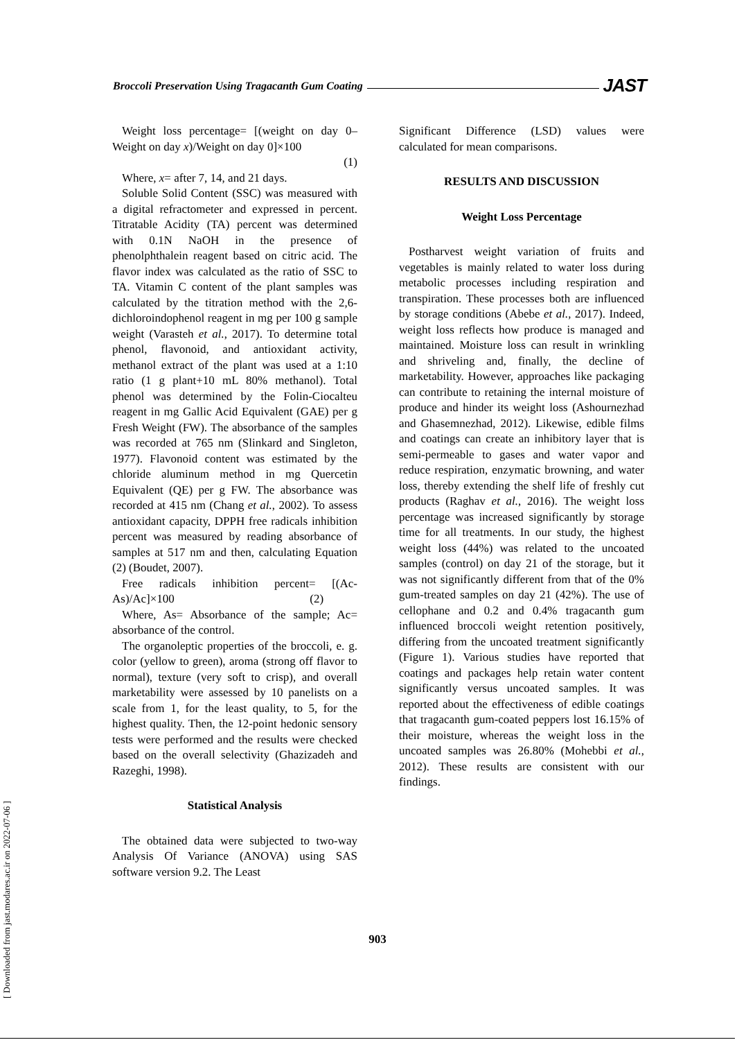Broccoli Preservation Using Tragacanth Gum Coating JAST
Weight loss percentage= [(weight on day 0–Weight on day x)/Weight on day 0]×100
(1)
Where, x= after 7, 14, and 21 days.
Soluble Solid Content (SSC) was measured with a digital refractometer and expressed in percent. Titratable Acidity (TA) percent was determined with 0.1N NaOH in the presence of phenolphthalein reagent based on citric acid. The flavor index was calculated as the ratio of SSC to TA. Vitamin C content of the plant samples was calculated by the titration method with the 2,6-dichloroindophenol reagent in mg per 100 g sample weight (Varasteh et al., 2017). To determine total phenol, flavonoid, and antioxidant activity, methanol extract of the plant was used at a 1:10 ratio (1 g plant+10 mL 80% methanol). Total phenol was determined by the Folin-Ciocalteu reagent in mg Gallic Acid Equivalent (GAE) per g Fresh Weight (FW). The absorbance of the samples was recorded at 765 nm (Slinkard and Singleton, 1977). Flavonoid content was estimated by the chloride aluminum method in mg Quercetin Equivalent (QE) per g FW. The absorbance was recorded at 415 nm (Chang et al., 2002). To assess antioxidant capacity, DPPH free radicals inhibition percent was measured by reading absorbance of samples at 517 nm and then, calculating Equation (2) (Boudet, 2007).
Free radicals inhibition percent= [(Ac-As)/Ac]×100 (2)
Where, As= Absorbance of the sample; Ac= absorbance of the control.
The organoleptic properties of the broccoli, e. g. color (yellow to green), aroma (strong off flavor to normal), texture (very soft to crisp), and overall marketability were assessed by 10 panelists on a scale from 1, for the least quality, to 5, for the highest quality. Then, the 12-point hedonic sensory tests were performed and the results were checked based on the overall selectivity (Ghazizadeh and Razeghi, 1998).
Statistical Analysis
The obtained data were subjected to two-way Analysis Of Variance (ANOVA) using SAS software version 9.2. The Least
Significant Difference (LSD) values were calculated for mean comparisons.
RESULTS AND DISCUSSION
Weight Loss Percentage
Postharvest weight variation of fruits and vegetables is mainly related to water loss during metabolic processes including respiration and transpiration. These processes both are influenced by storage conditions (Abebe et al., 2017). Indeed, weight loss reflects how produce is managed and maintained. Moisture loss can result in wrinkling and shriveling and, finally, the decline of marketability. However, approaches like packaging can contribute to retaining the internal moisture of produce and hinder its weight loss (Ashournezhad and Ghasemnezhad, 2012). Likewise, edible films and coatings can create an inhibitory layer that is semi-permeable to gases and water vapor and reduce respiration, enzymatic browning, and water loss, thereby extending the shelf life of freshly cut products (Raghav et al., 2016). The weight loss percentage was increased significantly by storage time for all treatments. In our study, the highest weight loss (44%) was related to the uncoated samples (control) on day 21 of the storage, but it was not significantly different from that of the 0% gum-treated samples on day 21 (42%). The use of cellophane and 0.2 and 0.4% tragacanth gum influenced broccoli weight retention positively, differing from the uncoated treatment significantly (Figure 1). Various studies have reported that coatings and packages help retain water content significantly versus uncoated samples. It was reported about the effectiveness of edible coatings that tragacanth gum-coated peppers lost 16.15% of their moisture, whereas the weight loss in the uncoated samples was 26.80% (Mohebbi et al., 2012). These results are consistent with our findings.
903
[ Downloaded from jast.modares.ac.ir on 2022-07-06 ]